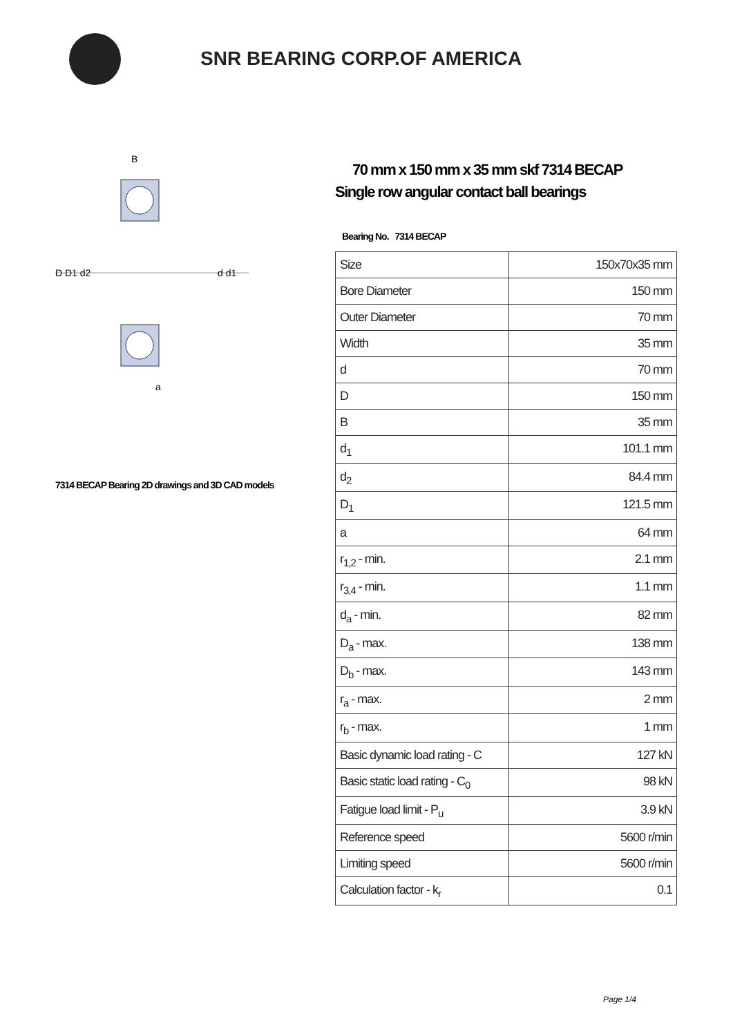SNR BEARING CORP.OF AMERICA
B
a
D D1 d2
d d1
7314 BECAP Bearing 2D drawings and 3D CAD models
70 mm x 150 mm x 35 mm skf 7314 BECAP
Single row angular contact ball bearings
Bearing No. 7314 BECAP
| Size | 150x70x35 mm |
| Bore Diameter | 150 mm |
| Outer Diameter | 70 mm |
| Width | 35 mm |
| d | 70 mm |
| D | 150 mm |
| B | 35 mm |
| d<sub>1</sub> | 101.1 mm |
| d<sub>2</sub> | 84.4 mm |
| D<sub>1</sub> | 121.5 mm |
| a | 64 mm |
| r<sub>1,2</sub> - min. | 2.1 mm |
| r<sub>3,4</sub> - min. | 1.1 mm |
| d<sub>a</sub> - min. | 82 mm |
| D<sub>a</sub> - max. | 138 mm |
| D<sub>b</sub> - max. | 143 mm |
| r<sub>a</sub> - max. | 2 mm |
| r<sub>b</sub> - max. | 1 mm |
| Basic dynamic load rating - C | 127 kN |
| Basic static load rating - C<sub>0</sub> | 98 kN |
| Fatigue load limit - P<sub>u</sub> | 3.9 kN |
| Reference speed | 5600 r/min |
| Limiting speed | 5600 r/min |
| Calculation factor - k<sub>r</sub> | 0.1 |
Page 1/4